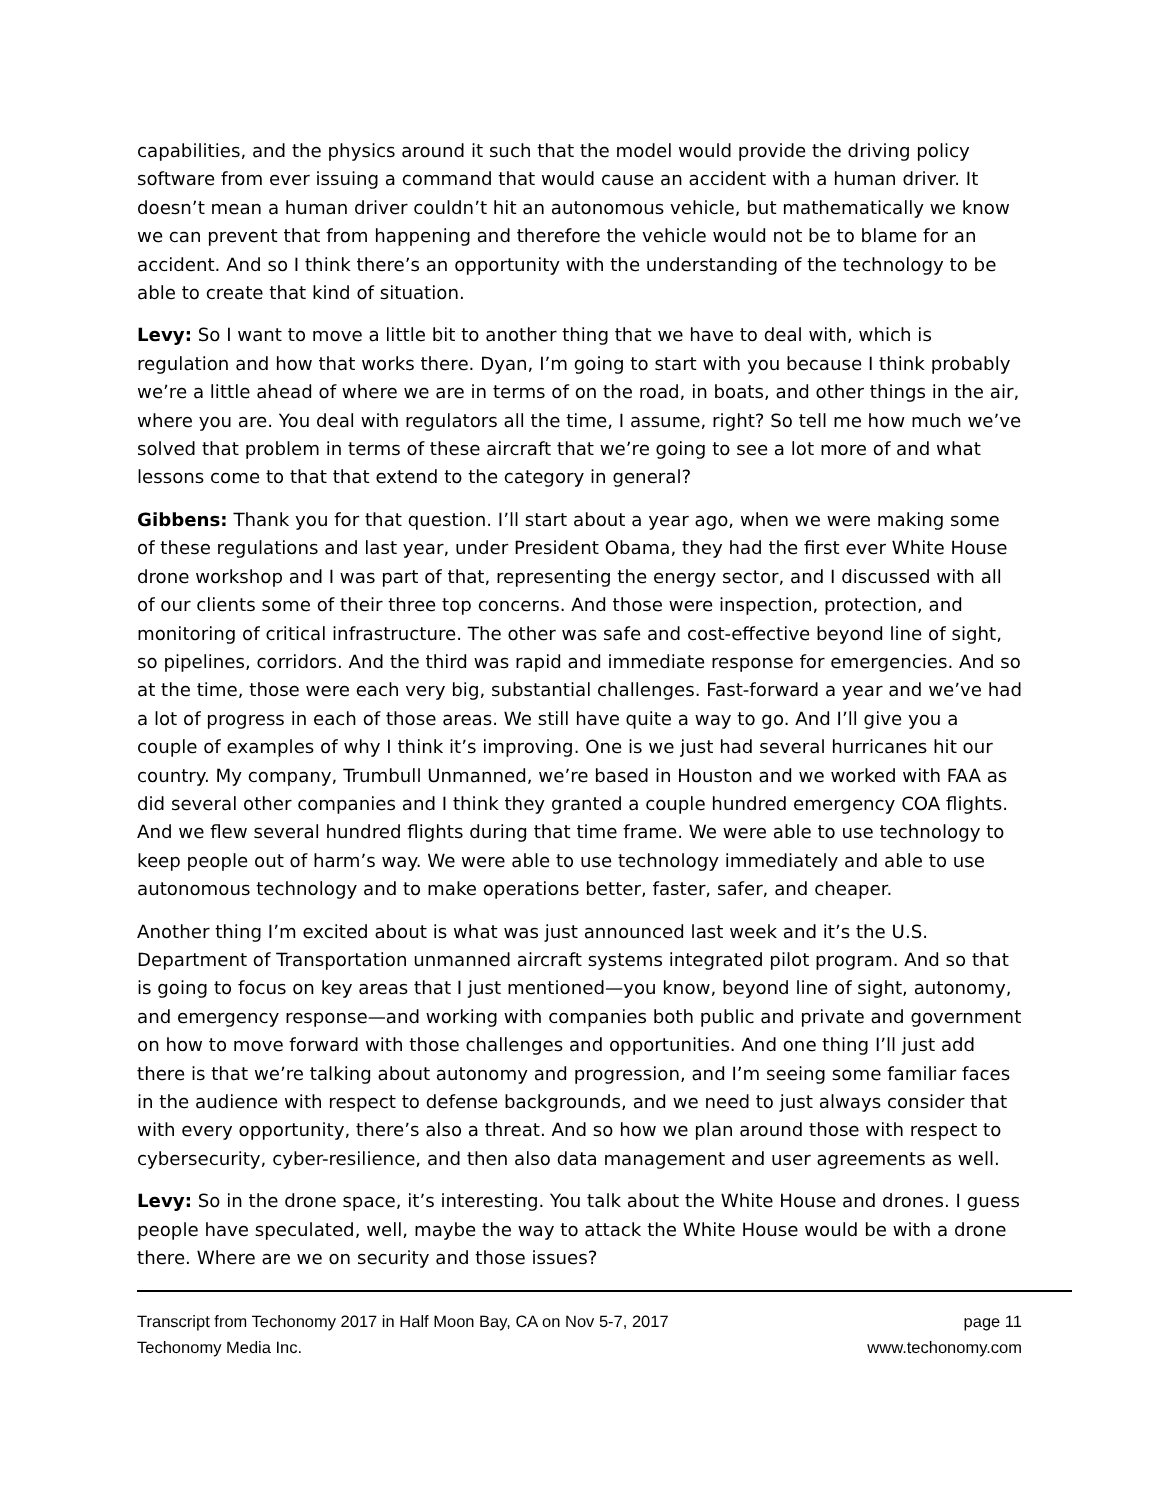capabilities, and the physics around it such that the model would provide the driving policy software from ever issuing a command that would cause an accident with a human driver. It doesn’t mean a human driver couldn’t hit an autonomous vehicle, but mathematically we know we can prevent that from happening and therefore the vehicle would not be to blame for an accident. And so I think there’s an opportunity with the understanding of the technology to be able to create that kind of situation.
Levy: So I want to move a little bit to another thing that we have to deal with, which is regulation and how that works there. Dyan, I’m going to start with you because I think probably we’re a little ahead of where we are in terms of on the road, in boats, and other things in the air, where you are. You deal with regulators all the time, I assume, right? So tell me how much we’ve solved that problem in terms of these aircraft that we’re going to see a lot more of and what lessons come to that that extend to the category in general?
Gibbens: Thank you for that question. I’ll start about a year ago, when we were making some of these regulations and last year, under President Obama, they had the first ever White House drone workshop and I was part of that, representing the energy sector, and I discussed with all of our clients some of their three top concerns. And those were inspection, protection, and monitoring of critical infrastructure. The other was safe and cost-effective beyond line of sight, so pipelines, corridors. And the third was rapid and immediate response for emergencies. And so at the time, those were each very big, substantial challenges. Fast-forward a year and we’ve had a lot of progress in each of those areas. We still have quite a way to go. And I’ll give you a couple of examples of why I think it’s improving. One is we just had several hurricanes hit our country. My company, Trumbull Unmanned, we’re based in Houston and we worked with FAA as did several other companies and I think they granted a couple hundred emergency COA flights. And we flew several hundred flights during that time frame. We were able to use technology to keep people out of harm’s way. We were able to use technology immediately and able to use autonomous technology and to make operations better, faster, safer, and cheaper.
Another thing I’m excited about is what was just announced last week and it’s the U.S. Department of Transportation unmanned aircraft systems integrated pilot program. And so that is going to focus on key areas that I just mentioned—you know, beyond line of sight, autonomy, and emergency response—and working with companies both public and private and government on how to move forward with those challenges and opportunities. And one thing I’ll just add there is that we’re talking about autonomy and progression, and I’m seeing some familiar faces in the audience with respect to defense backgrounds, and we need to just always consider that with every opportunity, there’s also a threat. And so how we plan around those with respect to cybersecurity, cyber-resilience, and then also data management and user agreements as well.
Levy: So in the drone space, it’s interesting. You talk about the White House and drones. I guess people have speculated, well, maybe the way to attack the White House would be with a drone there. Where are we on security and those issues?
Transcript from Techonomy 2017 in Half Moon Bay, CA on Nov 5-7, 2017
Techonomy Media Inc.
page 11
www.techonomy.com